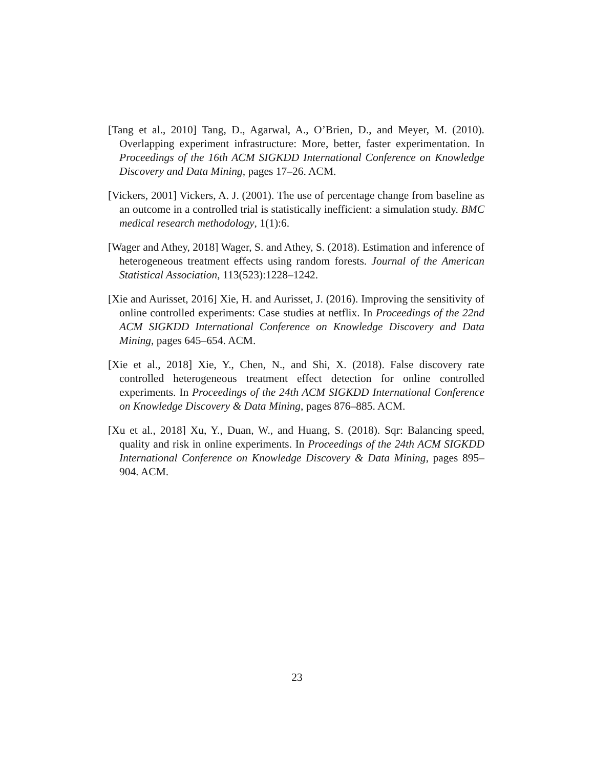[Tang et al., 2010] Tang, D., Agarwal, A., O’Brien, D., and Meyer, M. (2010). Overlapping experiment infrastructure: More, better, faster experimentation. In Proceedings of the 16th ACM SIGKDD International Conference on Knowledge Discovery and Data Mining, pages 17–26. ACM.
[Vickers, 2001] Vickers, A. J. (2001). The use of percentage change from baseline as an outcome in a controlled trial is statistically inefficient: a simulation study. BMC medical research methodology, 1(1):6.
[Wager and Athey, 2018] Wager, S. and Athey, S. (2018). Estimation and inference of heterogeneous treatment effects using random forests. Journal of the American Statistical Association, 113(523):1228–1242.
[Xie and Aurisset, 2016] Xie, H. and Aurisset, J. (2016). Improving the sensitivity of online controlled experiments: Case studies at netflix. In Proceedings of the 22nd ACM SIGKDD International Conference on Knowledge Discovery and Data Mining, pages 645–654. ACM.
[Xie et al., 2018] Xie, Y., Chen, N., and Shi, X. (2018). False discovery rate controlled heterogeneous treatment effect detection for online controlled experiments. In Proceedings of the 24th ACM SIGKDD International Conference on Knowledge Discovery & Data Mining, pages 876–885. ACM.
[Xu et al., 2018] Xu, Y., Duan, W., and Huang, S. (2018). Sqr: Balancing speed, quality and risk in online experiments. In Proceedings of the 24th ACM SIGKDD International Conference on Knowledge Discovery & Data Mining, pages 895–904. ACM.
23